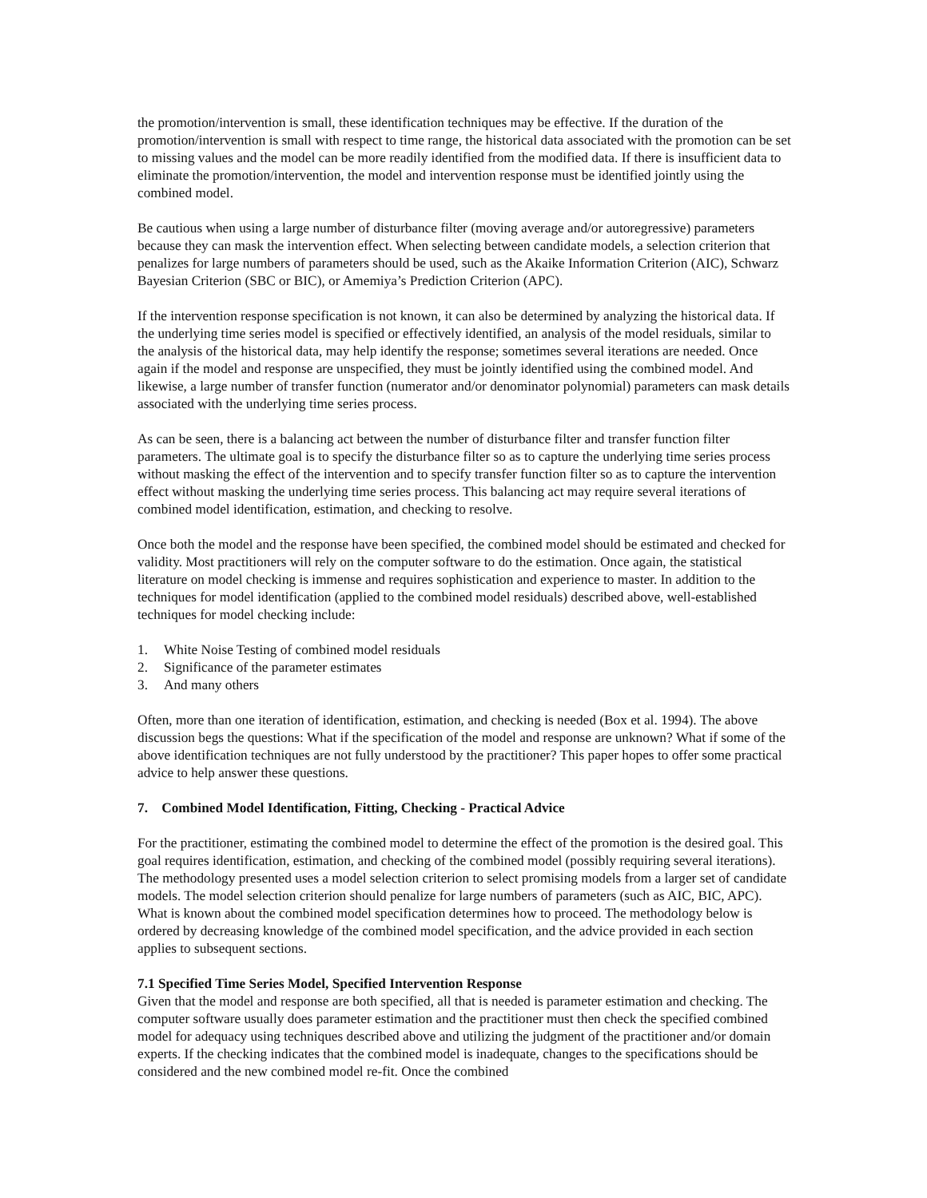the promotion/intervention is small, these identification techniques may be effective. If the duration of the promotion/intervention is small with respect to time range, the historical data associated with the promotion can be set to missing values and the model can be more readily identified from the modified data. If there is insufficient data to eliminate the promotion/intervention, the model and intervention response must be identified jointly using the combined model.
Be cautious when using a large number of disturbance filter (moving average and/or autoregressive) parameters because they can mask the intervention effect. When selecting between candidate models, a selection criterion that penalizes for large numbers of parameters should be used, such as the Akaike Information Criterion (AIC), Schwarz Bayesian Criterion (SBC or BIC), or Amemiya’s Prediction Criterion (APC).
If the intervention response specification is not known, it can also be determined by analyzing the historical data. If the underlying time series model is specified or effectively identified, an analysis of the model residuals, similar to the analysis of the historical data, may help identify the response; sometimes several iterations are needed. Once again if the model and response are unspecified, they must be jointly identified using the combined model. And likewise, a large number of transfer function (numerator and/or denominator polynomial) parameters can mask details associated with the underlying time series process.
As can be seen, there is a balancing act between the number of disturbance filter and transfer function filter parameters. The ultimate goal is to specify the disturbance filter so as to capture the underlying time series process without masking the effect of the intervention and to specify transfer function filter so as to capture the intervention effect without masking the underlying time series process. This balancing act may require several iterations of combined model identification, estimation, and checking to resolve.
Once both the model and the response have been specified, the combined model should be estimated and checked for validity. Most practitioners will rely on the computer software to do the estimation. Once again, the statistical literature on model checking is immense and requires sophistication and experience to master. In addition to the techniques for model identification (applied to the combined model residuals) described above, well-established techniques for model checking include:
1. White Noise Testing of combined model residuals
2. Significance of the parameter estimates
3. And many others
Often, more than one iteration of identification, estimation, and checking is needed (Box et al. 1994). The above discussion begs the questions: What if the specification of the model and response are unknown? What if some of the above identification techniques are not fully understood by the practitioner? This paper hopes to offer some practical advice to help answer these questions.
7. Combined Model Identification, Fitting, Checking - Practical Advice
For the practitioner, estimating the combined model to determine the effect of the promotion is the desired goal. This goal requires identification, estimation, and checking of the combined model (possibly requiring several iterations). The methodology presented uses a model selection criterion to select promising models from a larger set of candidate models. The model selection criterion should penalize for large numbers of parameters (such as AIC, BIC, APC). What is known about the combined model specification determines how to proceed. The methodology below is ordered by decreasing knowledge of the combined model specification, and the advice provided in each section applies to subsequent sections.
7.1 Specified Time Series Model, Specified Intervention Response
Given that the model and response are both specified, all that is needed is parameter estimation and checking. The computer software usually does parameter estimation and the practitioner must then check the specified combined model for adequacy using techniques described above and utilizing the judgment of the practitioner and/or domain experts. If the checking indicates that the combined model is inadequate, changes to the specifications should be considered and the new combined model re-fit. Once the combined